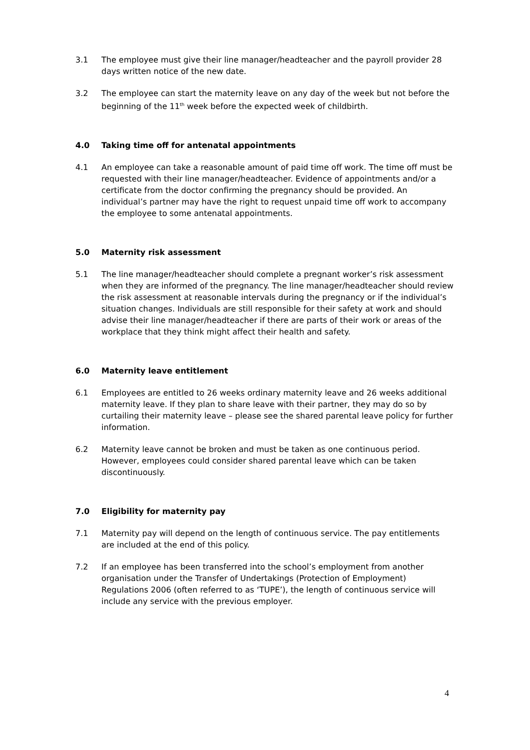3.1 The employee must give their line manager/headteacher and the payroll provider 28 days written notice of the new date.
3.2 The employee can start the maternity leave on any day of the week but not before the beginning of the 11<sup>th</sup> week before the expected week of childbirth.
4.0 Taking time off for antenatal appointments
4.1 An employee can take a reasonable amount of paid time off work. The time off must be requested with their line manager/headteacher. Evidence of appointments and/or a certificate from the doctor confirming the pregnancy should be provided. An individual’s partner may have the right to request unpaid time off work to accompany the employee to some antenatal appointments.
5.0 Maternity risk assessment
5.1 The line manager/headteacher should complete a pregnant worker’s risk assessment when they are informed of the pregnancy. The line manager/headteacher should review the risk assessment at reasonable intervals during the pregnancy or if the individual’s situation changes. Individuals are still responsible for their safety at work and should advise their line manager/headteacher if there are parts of their work or areas of the workplace that they think might affect their health and safety.
6.0 Maternity leave entitlement
6.1 Employees are entitled to 26 weeks ordinary maternity leave and 26 weeks additional maternity leave. If they plan to share leave with their partner, they may do so by curtailing their maternity leave – please see the shared parental leave policy for further information.
6.2 Maternity leave cannot be broken and must be taken as one continuous period. However, employees could consider shared parental leave which can be taken discontinuously.
7.0 Eligibility for maternity pay
7.1 Maternity pay will depend on the length of continuous service. The pay entitlements are included at the end of this policy.
7.2 If an employee has been transferred into the school’s employment from another organisation under the Transfer of Undertakings (Protection of Employment) Regulations 2006 (often referred to as ‘TUPE’), the length of continuous service will include any service with the previous employer.
4